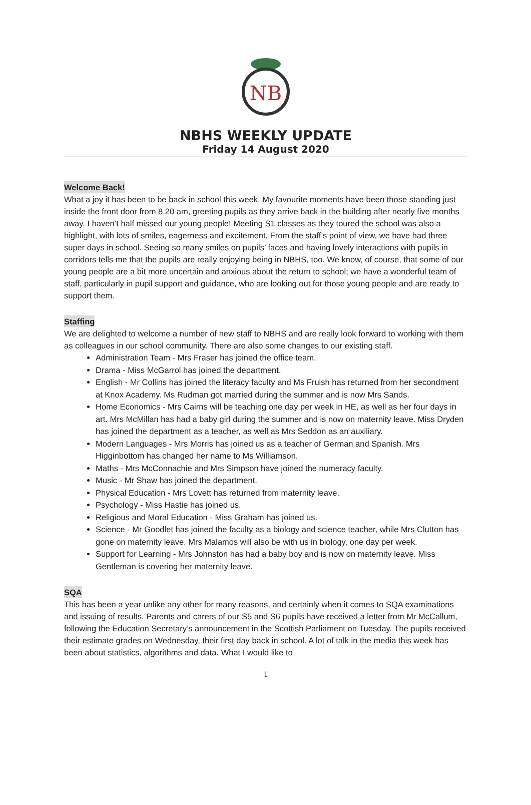NB
NBHS WEEKLY UPDATE
Friday 14 August 2020
Welcome Back!
What a joy it has been to be back in school this week. My favourite moments have been those standing just inside the front door from 8.20 am, greeting pupils as they arrive back in the building after nearly five months away. I haven’t half missed our young people! Meeting S1 classes as they toured the school was also a highlight, with lots of smiles, eagerness and excitement. From the staff’s point of view, we have had three super days in school. Seeing so many smiles on pupils’ faces and having lovely interactions with pupils in corridors tells me that the pupils are really enjoying being in NBHS, too. We know, of course, that some of our young people are a bit more uncertain and anxious about the return to school; we have a wonderful team of staff, particularly in pupil support and guidance, who are looking out for those young people and are ready to support them.
Staffing
We are delighted to welcome a number of new staff to NBHS and are really look forward to working with them as colleagues in our school community. There are also some changes to our existing staff.
Administration Team - Mrs Fraser has joined the office team.
Drama - Miss McGarrol has joined the department.
English - Mr Collins has joined the literacy faculty and Ms Fruish has returned from her secondment at Knox Academy. Ms Rudman got married during the summer and is now Mrs Sands.
Home Economics - Mrs Cairns will be teaching one day per week in HE, as well as her four days in art. Mrs McMillan has had a baby girl during the summer and is now on maternity leave. Miss Dryden has joined the department as a teacher, as well as Mrs Seddon as an auxiliary.
Modern Languages - Mrs Morris has joined us as a teacher of German and Spanish. Mrs Higginbottom has changed her name to Ms Williamson.
Maths - Mrs McConnachie and Mrs Simpson have joined the numeracy faculty.
Music - Mr Shaw has joined the department.
Physical Education - Mrs Lovett has returned from maternity leave.
Psychology - Miss Hastie has joined us.
Religious and Moral Education - Miss Graham has joined us.
Science - Mr Goodlet has joined the faculty as a biology and science teacher, while Mrs Clutton has gone on maternity leave. Mrs Malamos will also be with us in biology, one day per week.
Support for Learning - Mrs Johnston has had a baby boy and is now on maternity leave. Miss Gentleman is covering her maternity leave.
SQA
This has been a year unlike any other for many reasons, and certainly when it comes to SQA examinations and issuing of results. Parents and carers of our S5 and S6 pupils have received a letter from Mr McCallum, following the Education Secretary’s announcement in the Scottish Parliament on Tuesday. The pupils received their estimate grades on Wednesday, their first day back in school. A lot of talk in the media this week has been about statistics, algorithms and data. What I would like to
1